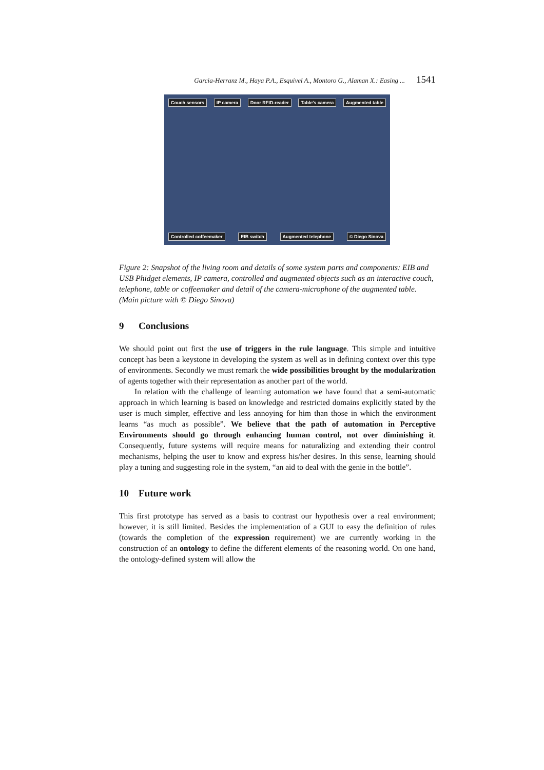Garcia-Herranz M., Haya P.A., Esquivel A., Montoro G., Alaman X.: Easing ... 1541
Couch sensors IP camera Door RFID-reader Table's camera Augmented table Controlled coffeemaker EIB switch Augmented telephone © Diego Sinova
Figure 2: Snapshot of the living room and details of some system parts and components: EIB and USB Phidget elements, IP camera, controlled and augmented objects such as an interactive couch, telephone, table or coffeemaker and detail of the camera-microphone of the augmented table. (Main picture with © Diego Sinova)
9 Conclusions
We should point out first the use of triggers in the rule language. This simple and intuitive concept has been a keystone in developing the system as well as in defining context over this type of environments. Secondly we must remark the wide possibilities brought by the modularization of agents together with their representation as another part of the world.
In relation with the challenge of learning automation we have found that a semi-automatic approach in which learning is based on knowledge and restricted domains explicitly stated by the user is much simpler, effective and less annoying for him than those in which the environment learns “as much as possible”. We believe that the path of automation in Perceptive Environments should go through enhancing human control, not over diminishing it. Consequently, future systems will require means for naturalizing and extending their control mechanisms, helping the user to know and express his/her desires. In this sense, learning should play a tuning and suggesting role in the system, “an aid to deal with the genie in the bottle”.
10 Future work
This first prototype has served as a basis to contrast our hypothesis over a real environment; however, it is still limited. Besides the implementation of a GUI to easy the definition of rules (towards the completion of the expression requirement) we are currently working in the construction of an ontology to define the different elements of the reasoning world. On one hand, the ontology-defined system will allow the